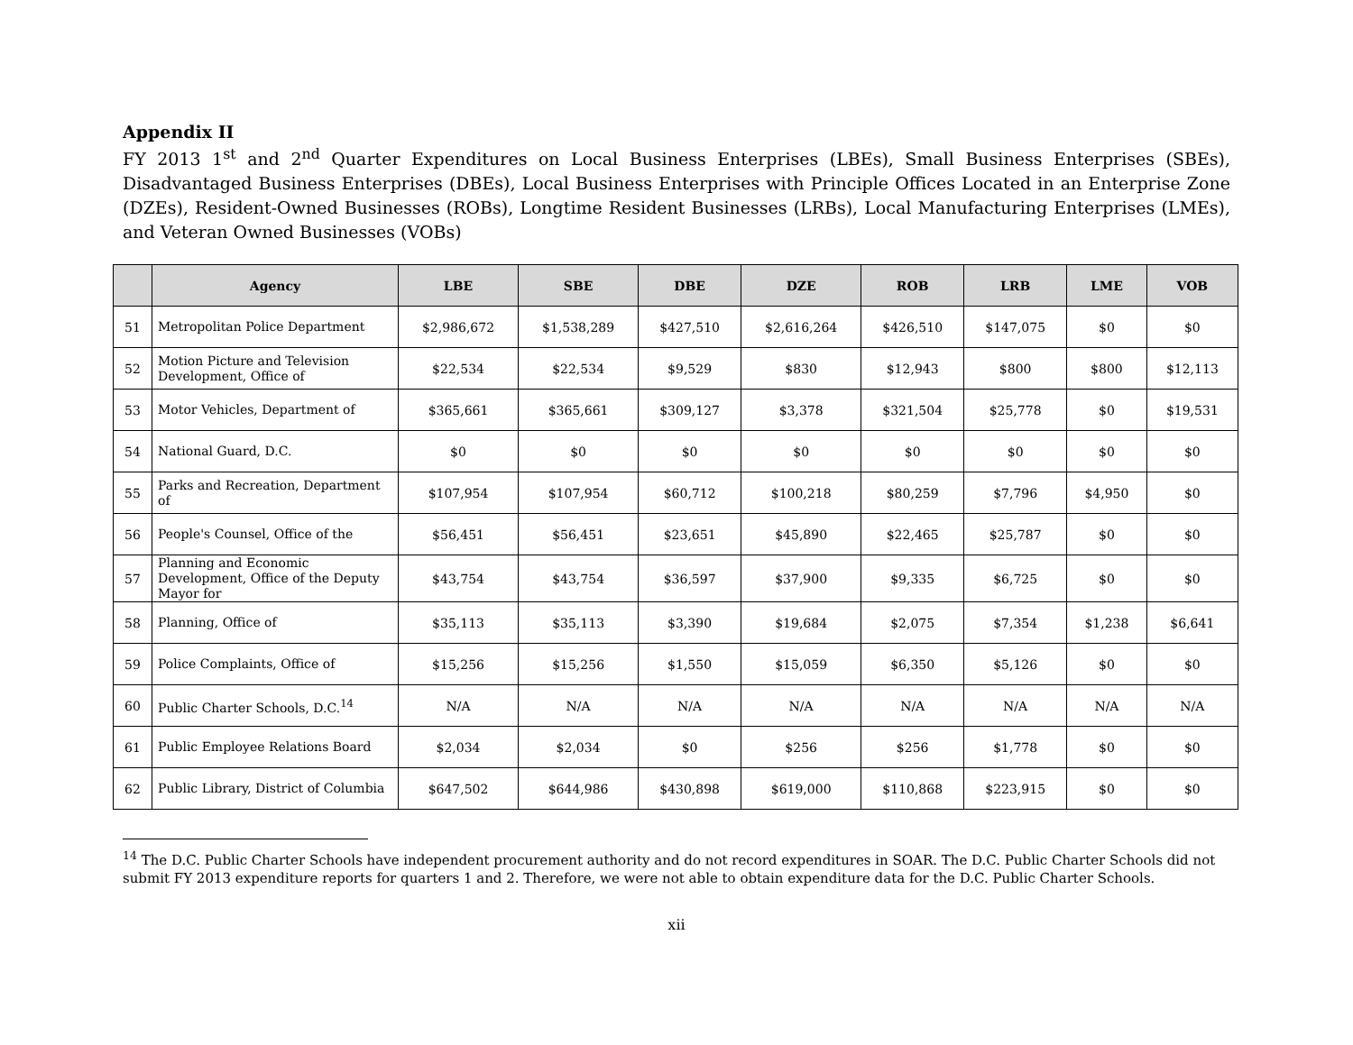Appendix II
FY 2013 1<sup>st</sup> and 2<sup>nd</sup> Quarter Expenditures on Local Business Enterprises (LBEs), Small Business Enterprises (SBEs), Disadvantaged Business Enterprises (DBEs), Local Business Enterprises with Principle Offices Located in an Enterprise Zone (DZEs), Resident-Owned Businesses (ROBs), Longtime Resident Businesses (LRBs), Local Manufacturing Enterprises (LMEs), and Veteran Owned Businesses (VOBs)
| | Agency | LBE | SBE | DBE | DZE | ROB | LRB | LME | VOB |
| --- | --- | --- | --- | --- | --- | --- | --- | --- | --- |
| 51 | Metropolitan Police Department | $2,986,672 | $1,538,289 | $427,510 | $2,616,264 | $426,510 | $147,075 | $0 | $0 |
| 52 | Motion Picture and Television Development, Office of | $22,534 | $22,534 | $9,529 | $830 | $12,943 | $800 | $800 | $12,113 |
| 53 | Motor Vehicles, Department of | $365,661 | $365,661 | $309,127 | $3,378 | $321,504 | $25,778 | $0 | $19,531 |
| 54 | National Guard, D.C. | $0 | $0 | $0 | $0 | $0 | $0 | $0 | $0 |
| 55 | Parks and Recreation, Department of | $107,954 | $107,954 | $60,712 | $100,218 | $80,259 | $7,796 | $4,950 | $0 |
| 56 | People's Counsel, Office of the | $56,451 | $56,451 | $23,651 | $45,890 | $22,465 | $25,787 | $0 | $0 |
| 57 | Planning and Economic Development, Office of the Deputy Mayor for | $43,754 | $43,754 | $36,597 | $37,900 | $9,335 | $6,725 | $0 | $0 |
| 58 | Planning, Office of | $35,113 | $35,113 | $3,390 | $19,684 | $2,075 | $7,354 | $1,238 | $6,641 |
| 59 | Police Complaints, Office of | $15,256 | $15,256 | $1,550 | $15,059 | $6,350 | $5,126 | $0 | $0 |
| 60 | Public Charter Schools, D.C.<sup>14</sup> | N/A | N/A | N/A | N/A | N/A | N/A | N/A | N/A |
| 61 | Public Employee Relations Board | $2,034 | $2,034 | $0 | $256 | $256 | $1,778 | $0 | $0 |
| 62 | Public Library, District of Columbia | $647,502 | $644,986 | $430,898 | $619,000 | $110,868 | $223,915 | $0 | $0 |
<sup>14</sup> The D.C. Public Charter Schools have independent procurement authority and do not record expenditures in SOAR. The D.C. Public Charter Schools did not submit FY 2013 expenditure reports for quarters 1 and 2. Therefore, we were not able to obtain expenditure data for the D.C. Public Charter Schools.
xii